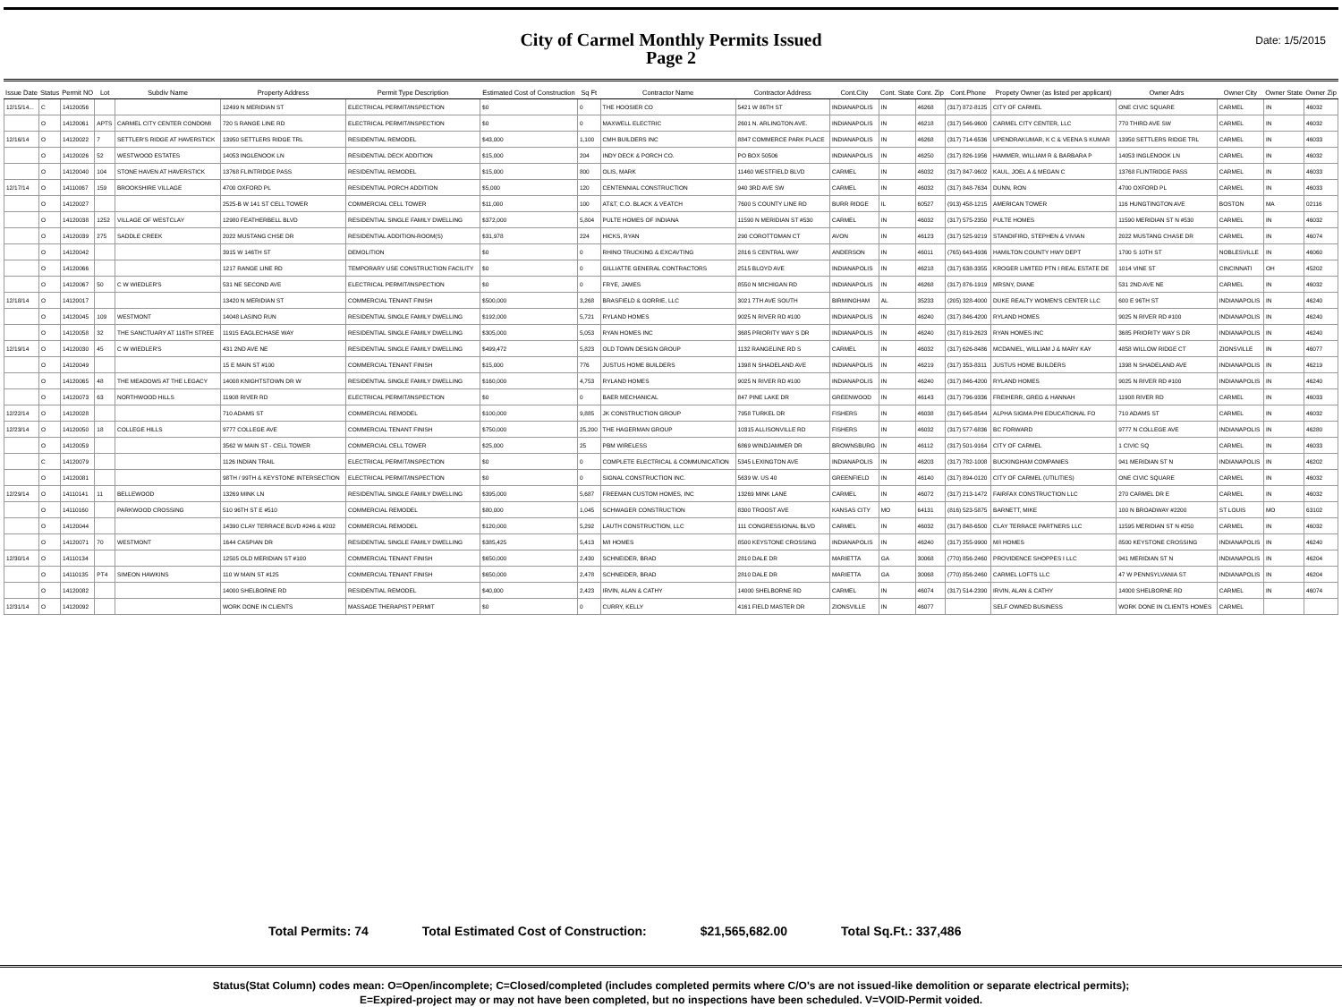City of Carmel Monthly Permits Issued
Page 2
Date: 1/5/2015
| Issue Date | Status | Permit NO | Lot | Subdiv Name | Property Address | Permit Type Description | Estimated Cost of Construction | Sq Ft | Contractor Name | Contractor Address | Cont.City | Cont. State | Cont. Zip | Cont.Phone | Propety Owner (as listed per applicant) | Owner Adrs | Owner City | Owner State | Owner Zip |
| --- | --- | --- | --- | --- | --- | --- | --- | --- | --- | --- | --- | --- | --- | --- | --- | --- | --- | --- | --- |
| 12/15/14... | C | 14120056 | | | 12499 N MERIDIAN ST | ELECTRICAL PERMIT/INSPECTION | $0 | 0 | THE HOOSIER CO | 5421 W 86TH ST | INDIANAPOLIS | IN | 46268 | (317) 872-8125 | CITY OF CARMEL | ONE CIVIC SQUARE | CARMEL | IN | 46032 |
| | O | 14120061 | APTS | CARMEL CITY CENTER CONDOMI | 720 S RANGE LINE RD | ELECTRICAL PERMIT/INSPECTION | $0 | 0 | MAXWELL ELECTRIC | 2601 N. ARLINGTON AVE. | INDIANAPOLIS | IN | 46218 | (317) 546-9600 | CARMEL CITY CENTER, LLC | 770 THIRD AVE SW | CARMEL | IN | 46032 |
| 12/16/14 | O | 14120022 | 7 | SETTLER'S RIDGE AT HAVERSTICK | 13950 SETTLERS RIDGE TRL | RESIDENTIAL REMODEL | $43,000 | 1,100 | CMH BUILDERS INC | 8847 COMMERCE PARK PLACE | INDIANAPOLIS | IN | 46268 | (317) 714-6536 | UPENDRAKUMAR, K C & VEENA S KUMAR | 13950 SETTLERS RIDGE TRL | CARMEL | IN | 46033 |
| | O | 14120026 | 52 | WESTWOOD ESTATES | 14053 INGLENOOK LN | RESIDENTIAL DECK ADDITION | $15,000 | 204 | INDY DECK & PORCH CO. | PO BOX 50506 | INDIANAPOLIS | IN | 46250 | (317) 826-1956 | HAMMER, WILLIAM R & BARBARA P | 14053 INGLENOOK LN | CARMEL | IN | 46032 |
| | O | 14120040 | 104 | STONE HAVEN AT HAVERSTICK | 13768 FLINTRIDGE PASS | RESIDENTIAL REMODEL | $15,000 | 800 | OLIS, MARK | 11460 WESTFIELD BLVD | CARMEL | IN | 46032 | (317) 847-9602 | KAUL, JOEL A & MEGAN C | 13768 FLINTRIDGE PASS | CARMEL | IN | 46033 |
| 12/17/14 | O | 14110067 | 159 | BROOKSHIRE VILLAGE | 4700 OXFORD PL | RESIDENTIAL PORCH ADDITION | $5,000 | 120 | CENTENNIAL CONSTRUCTION | 940 3RD AVE SW | CARMEL | IN | 46032 | (317) 848-7634 | DUNN, RON | 4700 OXFORD PL | CARMEL | IN | 46033 |
| | O | 14120027 | | | 2525-B W 141 ST CELL TOWER | COMMERCIAL CELL TOWER | $11,000 | 100 | AT&T, C.O. BLACK & VEATCH | 7600 S COUNTY LINE RD | BURR RIDGE | IL | 60527 | (913) 458-1215 | AMERICAN TOWER | 116 HUNGTINGTON AVE | BOSTON | MA | 02116 |
| | O | 14120038 | 1252 | VILLAGE OF WESTCLAY | 12980 FEATHERBELL BLVD | RESIDENTIAL SINGLE FAMILY DWELLING | $372,000 | 5,804 | PULTE HOMES OF INDIANA | 11590 N MERIDIAN ST #530 | CARMEL | IN | 46032 | (317) 575-2350 | PULTE HOMES | 11590 MERIDIAN ST N #530 | CARMEL | IN | 46032 |
| | O | 14120039 | 275 | SADDLE CREEK | 2022 MUSTANG CHSE DR | RESIDENTIAL ADDITION-ROOM(S) | $31,978 | 224 | HICKS, RYAN | 290 COROTTOMAN CT | AVON | IN | 46123 | (317) 525-9219 | STANDIFIRD, STEPHEN & VIVIAN | 2022 MUSTANG CHASE DR | CARMEL | IN | 46074 |
| | O | 14120042 | | | 3915 W 146TH ST | DEMOLITION | $0 | 0 | RHINO TRUCKING & EXCAVTING | 2816 S CENTRAL WAY | ANDERSON | IN | 46011 | (765) 643-4936 | HAMILTON COUNTY HWY DEPT | 1700 S 10TH ST | NOBLESVILLE | IN | 46060 |
| | O | 14120066 | | | 1217 RANGE LINE RD | TEMPORARY USE CONSTRUCTION FACILITY | $0 | 0 | GILLIATTE GENERAL CONTRACTORS | 2515 BLOYD AVE | INDIANAPOLIS | IN | 46218 | (317) 638-3355 | KROGER LIMITED PTN I REAL ESTATE DE | 1014 VINE ST | CINCINNATI | OH | 45202 |
| | O | 14120067 | 50 | C W WIEDLER'S | 531 NE SECOND AVE | ELECTRICAL PERMIT/INSPECTION | $0 | 0 | FRYE, JAMES | 8550 N MICHIGAN RD | INDIANAPOLIS | IN | 46268 | (317) 876-1919 | MRSNY, DIANE | 531 2ND AVE NE | CARMEL | IN | 46032 |
| 12/18/14 | O | 14120017 | | | 13420 N MERIDIAN ST | COMMERCIAL TENANT FINISH | $500,000 | 3,268 | BRASFIELD & GORRIE, LLC | 3021 7TH AVE SOUTH | BIRMINGHAM | AL | 35233 | (205) 328-4000 | DUKE REALTY WOMEN'S CENTER LLC | 600 E 96TH ST | INDIANAPOLIS | IN | 46240 |
| | O | 14120045 | 109 | WESTMONT | 14048 LASINO RUN | RESIDENTIAL SINGLE FAMILY DWELLING | $192,000 | 5,721 | RYLAND HOMES | 9025 N RIVER RD #100 | INDIANAPOLIS | IN | 46240 | (317) 846-4200 | RYLAND HOMES | 9025 N RIVER RD #100 | INDIANAPOLIS | IN | 46240 |
| | O | 14120058 | 32 | THE SANCTUARY AT 116TH STREE | 11915 EAGLECHASE WAY | RESIDENTIAL SINGLE FAMILY DWELLING | $305,000 | 5,053 | RYAN HOMES INC | 3685 PRIORITY WAY S DR | INDIANAPOLIS | IN | 46240 | (317) 819-2623 | RYAN HOMES INC | 3685 PRIORITY WAY S DR | INDIANAPOLIS | IN | 46240 |
| 12/19/14 | O | 14120030 | 45 | C W WIEDLER'S | 431 2ND AVE NE | RESIDENTIAL SINGLE FAMILY DWELLING | $499,472 | 5,823 | OLD TOWN DESIGN GROUP | 1132 RANGELINE RD S | CARMEL | IN | 46032 | (317) 626-8486 | MCDANIEL, WILLIAM J & MARY KAY | 4858 WILLOW RIDGE CT | ZIONSVILLE | IN | 46077 |
| | O | 14120049 | | | 15 E MAIN ST #100 | COMMERCIAL TENANT FINISH | $15,000 | 776 | JUSTUS HOME BUILDERS | 1398 N SHADELAND AVE | INDIANAPOLIS | IN | 46219 | (317) 353-8311 | JUSTUS HOME BUILDERS | 1398 N SHADELAND AVE | INDIANAPOLIS | IN | 46219 |
| | O | 14120065 | 48 | THE MEADOWS AT THE LEGACY | 14008 KNIGHTSTOWN DR W | RESIDENTIAL SINGLE FAMILY DWELLING | $160,000 | 4,753 | RYLAND HOMES | 9025 N RIVER RD #100 | INDIANAPOLIS | IN | 46240 | (317) 846-4200 | RYLAND HOMES | 9025 N RIVER RD #100 | INDIANAPOLIS | IN | 46240 |
| | O | 14120073 | 63 | NORTHWOOD HILLS | 11908 RIVER RD | ELECTRICAL PERMIT/INSPECTION | $0 | 0 | BAER MECHANICAL | 847 PINE LAKE DR | GREENWOOD | IN | 46143 | (317) 796-9336 | FREIHERR, GREG & HANNAH | 11908 RIVER RD | CARMEL | IN | 46033 |
| 12/22/14 | O | 14120028 | | | 710 ADAMS ST | COMMERCIAL REMODEL | $100,000 | 9,885 | JK CONSTRUCTION GROUP | 7958 TURKEL DR | FISHERS | IN | 46038 | (317) 645-8544 | ALPHA SIGMA PHI EDUCATIONAL FO | 710 ADAMS ST | CARMEL | IN | 46032 |
| 12/23/14 | O | 14120050 | 18 | COLLEGE HILLS | 9777 COLLEGE AVE | COMMERCIAL TENANT FINISH | $750,000 | 25,200 | THE HAGERMAN GROUP | 10315 ALLISONVILLE RD | FISHERS | IN | 46032 | (317) 577-6836 | BC FORWARD | 9777 N COLLEGE AVE | INDIANAPOLIS | IN | 46280 |
| | O | 14120059 | | | 3562 W MAIN ST - CELL TOWER | COMMERCIAL CELL TOWER | $25,000 | 25 | PBM WIRELESS | 6869 WINDJAMMER DR | BROWNSBURG | IN | 46112 | (317) 501-9164 | CITY OF CARMEL | 1 CIVIC SQ | CARMEL | IN | 46033 |
| | C | 14120079 | | | 1126 INDIAN TRAIL | ELECTRICAL PERMIT/INSPECTION | $0 | 0 | COMPLETE ELECTRICAL & COMMUNICATION | 5345 LEXINGTON AVE | INDIANAPOLIS | IN | 46203 | (317) 782-1008 | BUCKINGHAM COMPANIES | 941 MERIDIAN ST N | INDIANAPOLIS | IN | 46202 |
| | O | 14120081 | | | 98TH / 99TH & KEYSTONE INTERSECTION | ELECTRICAL PERMIT/INSPECTION | $0 | 0 | SIGNAL CONSTRUCTION INC. | 5639 W. US 40 | GREENFIELD | IN | 46140 | (317) 894-0120 | CITY OF CARMEL (UTILITIES) | ONE CIVIC SQUARE | CARMEL | IN | 46032 |
| 12/29/14 | O | 14110141 | 11 | BELLEWOOD | 13269 MINK LN | RESIDENTIAL SINGLE FAMILY DWELLING | $395,000 | 5,687 | FREEMAN CUSTOM HOMES, INC | 13269 MINK LANE | CARMEL | IN | 46072 | (317) 213-1472 | FAIRFAX CONSTRUCTION LLC | 270 CARMEL DR E | CARMEL | IN | 46032 |
| | O | 14110160 | | PARKWOOD CROSSING | 510 96TH ST E #510 | COMMERCIAL REMODEL | $80,000 | 1,045 | SCHWAGER CONSTRUCTION | 8300 TROOST AVE | KANSAS CITY | MO | 64131 | (816) 523-5875 | BARNETT, MIKE | 100 N BROADWAY #2200 | ST LOUIS | MO | 63102 |
| | O | 14120044 | | | 14390 CLAY TERRACE BLVD #246 & #202 | COMMERCIAL REMODEL | $120,000 | 5,292 | LAUTH CONSTRUCTION, LLC | 111 CONGRESSIONAL BLVD | CARMEL | IN | 46032 | (317) 848-6500 | CLAY TERRACE PARTNERS LLC | 11595 MERIDIAN ST N #250 | CARMEL | IN | 46032 |
| | O | 14120071 | 70 | WESTMONT | 1644 CASPIAN DR | RESIDENTIAL SINGLE FAMILY DWELLING | $385,425 | 5,413 | M/I HOMES | 8500 KEYSTONE CROSSING | INDIANAPOLIS | IN | 46240 | (317) 255-9900 | M/I HOMES | 8500 KEYSTONE CROSSING | INDIANAPOLIS | IN | 46240 |
| 12/30/14 | O | 14110134 | | | 12505 OLD MERIDIAN ST #100 | COMMERCIAL TENANT FINISH | $650,000 | 2,430 | SCHNEIDER, BRAD | 2810 DALE DR | MARIETTA | GA | 30068 | (770) 856-2460 | PROVIDENCE SHOPPES I LLC | 941 MERIDIAN ST N | INDIANAPOLIS | IN | 46204 |
| | O | 14110135 | PT4 | SIMEON HAWKINS | 110 W MAIN ST #125 | COMMERCIAL TENANT FINISH | $650,000 | 2,478 | SCHNEIDER, BRAD | 2810 DALE DR | MARIETTA | GA | 30068 | (770) 856-2460 | CARMEL LOFTS LLC | 47 W PENNSYLVANIA ST | INDIANAPOLIS | IN | 46204 |
| | O | 14120082 | | | 14000 SHELBORNE RD | RESIDENTIAL REMODEL | $40,000 | 2,423 | IRVIN, ALAN & CATHY | 14000 SHELBORNE RD | CARMEL | IN | 46074 | (317) 514-2390 | IRVIN, ALAN & CATHY | 14000 SHELBORNE RD | CARMEL | IN | 46074 |
| 12/31/14 | O | 14120092 | | | WORK DONE IN CLIENTS | MASSAGE THERAPIST PERMIT | $0 | 0 | CURRY, KELLY | 4161 FIELD MASTER DR | ZIONSVILLE | IN | 46077 | | SELF OWNED BUSINESS | WORK DONE IN CLIENTS HOMES | CARMEL | | |
Total Permits: 74 Total Estimated Cost of Construction: $21,565,682.00 Total Sq.Ft.: 337,486
Status(Stat Column) codes mean: O=Open/incomplete; C=Closed/completed (includes completed permits where C/O's are not issued-like demolition or separate electrical permits);
E=Expired-project may or may not have been completed, but no inspections have been scheduled. V=VOID-Permit voided.